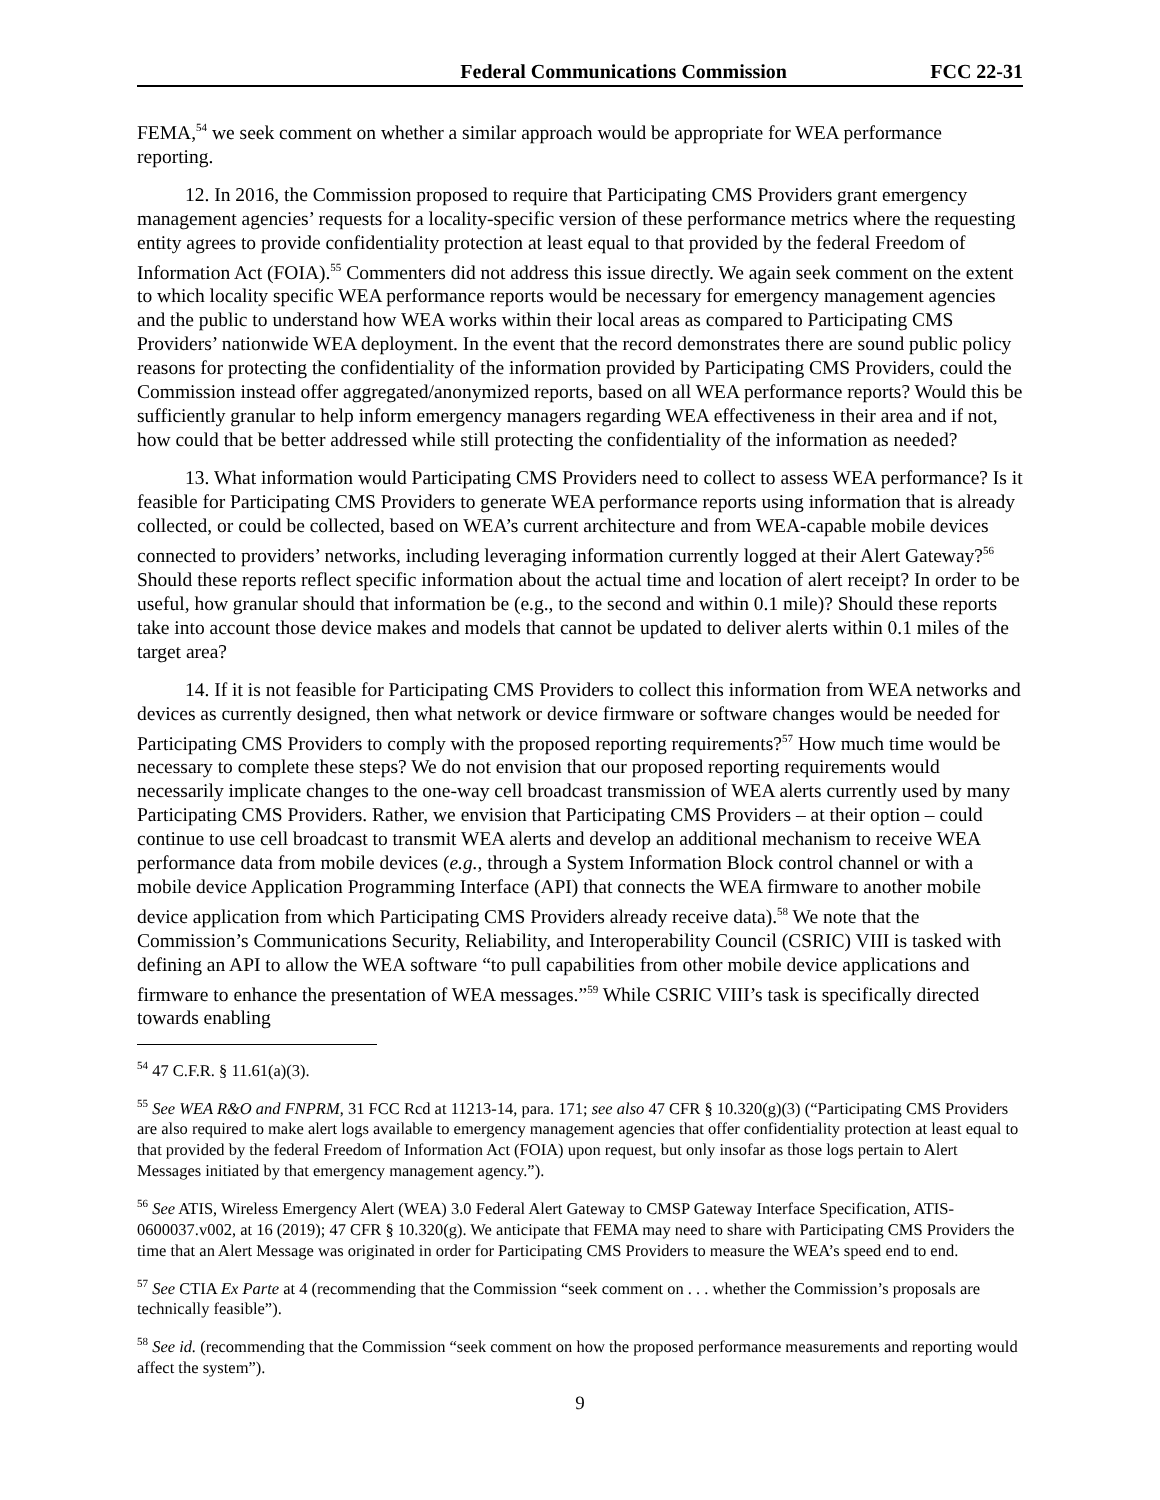Federal Communications Commission FCC 22-31
FEMA,<sup>54</sup> we seek comment on whether a similar approach would be appropriate for WEA performance reporting.
12. In 2016, the Commission proposed to require that Participating CMS Providers grant emergency management agencies’ requests for a locality-specific version of these performance metrics where the requesting entity agrees to provide confidentiality protection at least equal to that provided by the federal Freedom of Information Act (FOIA).<sup>55</sup> Commenters did not address this issue directly. We again seek comment on the extent to which locality specific WEA performance reports would be necessary for emergency management agencies and the public to understand how WEA works within their local areas as compared to Participating CMS Providers’ nationwide WEA deployment. In the event that the record demonstrates there are sound public policy reasons for protecting the confidentiality of the information provided by Participating CMS Providers, could the Commission instead offer aggregated/anonymized reports, based on all WEA performance reports? Would this be sufficiently granular to help inform emergency managers regarding WEA effectiveness in their area and if not, how could that be better addressed while still protecting the confidentiality of the information as needed?
13. What information would Participating CMS Providers need to collect to assess WEA performance? Is it feasible for Participating CMS Providers to generate WEA performance reports using information that is already collected, or could be collected, based on WEA’s current architecture and from WEA-capable mobile devices connected to providers’ networks, including leveraging information currently logged at their Alert Gateway?<sup>56</sup> Should these reports reflect specific information about the actual time and location of alert receipt? In order to be useful, how granular should that information be (e.g., to the second and within 0.1 mile)? Should these reports take into account those device makes and models that cannot be updated to deliver alerts within 0.1 miles of the target area?
14. If it is not feasible for Participating CMS Providers to collect this information from WEA networks and devices as currently designed, then what network or device firmware or software changes would be needed for Participating CMS Providers to comply with the proposed reporting requirements?<sup>57</sup> How much time would be necessary to complete these steps? We do not envision that our proposed reporting requirements would necessarily implicate changes to the one-way cell broadcast transmission of WEA alerts currently used by many Participating CMS Providers. Rather, we envision that Participating CMS Providers – at their option – could continue to use cell broadcast to transmit WEA alerts and develop an additional mechanism to receive WEA performance data from mobile devices (e.g., through a System Information Block control channel or with a mobile device Application Programming Interface (API) that connects the WEA firmware to another mobile device application from which Participating CMS Providers already receive data).<sup>58</sup> We note that the Commission’s Communications Security, Reliability, and Interoperability Council (CSRIC) VIII is tasked with defining an API to allow the WEA software “to pull capabilities from other mobile device applications and firmware to enhance the presentation of WEA messages.”<sup>59</sup> While CSRIC VIII’s task is specifically directed towards enabling
<sup>54</sup> 47 C.F.R. § 11.61(a)(3).
<sup>55</sup> See WEA R&O and FNPRM, 31 FCC Rcd at 11213-14, para. 171; see also 47 CFR § 10.320(g)(3) (“Participating CMS Providers are also required to make alert logs available to emergency management agencies that offer confidentiality protection at least equal to that provided by the federal Freedom of Information Act (FOIA) upon request, but only insofar as those logs pertain to Alert Messages initiated by that emergency management agency.”).
<sup>56</sup> See ATIS, Wireless Emergency Alert (WEA) 3.0 Federal Alert Gateway to CMSP Gateway Interface Specification, ATIS-0600037.v002, at 16 (2019); 47 CFR § 10.320(g). We anticipate that FEMA may need to share with Participating CMS Providers the time that an Alert Message was originated in order for Participating CMS Providers to measure the WEA’s speed end to end.
<sup>57</sup> See CTIA Ex Parte at 4 (recommending that the Commission “seek comment on . . . whether the Commission’s proposals are technically feasible”).
<sup>58</sup> See id. (recommending that the Commission “seek comment on how the proposed performance measurements and reporting would affect the system”).
9